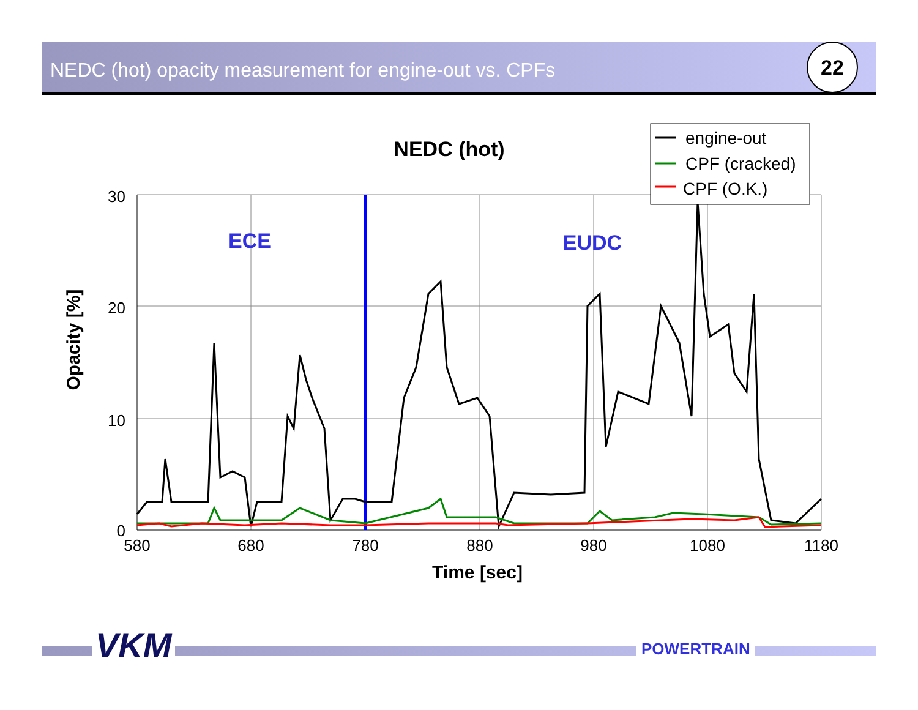NEDC (hot) opacity measurement for engine-out vs. CPFs
22
30
20
10
0
580
680
780
880
980
1080
1180
Time [sec]
Opacity [%]
NEDC (hot)
ECE
EUDC
engine-out
CPF (cracked)
CPF (O.K.)
VKM POWERTRAIN